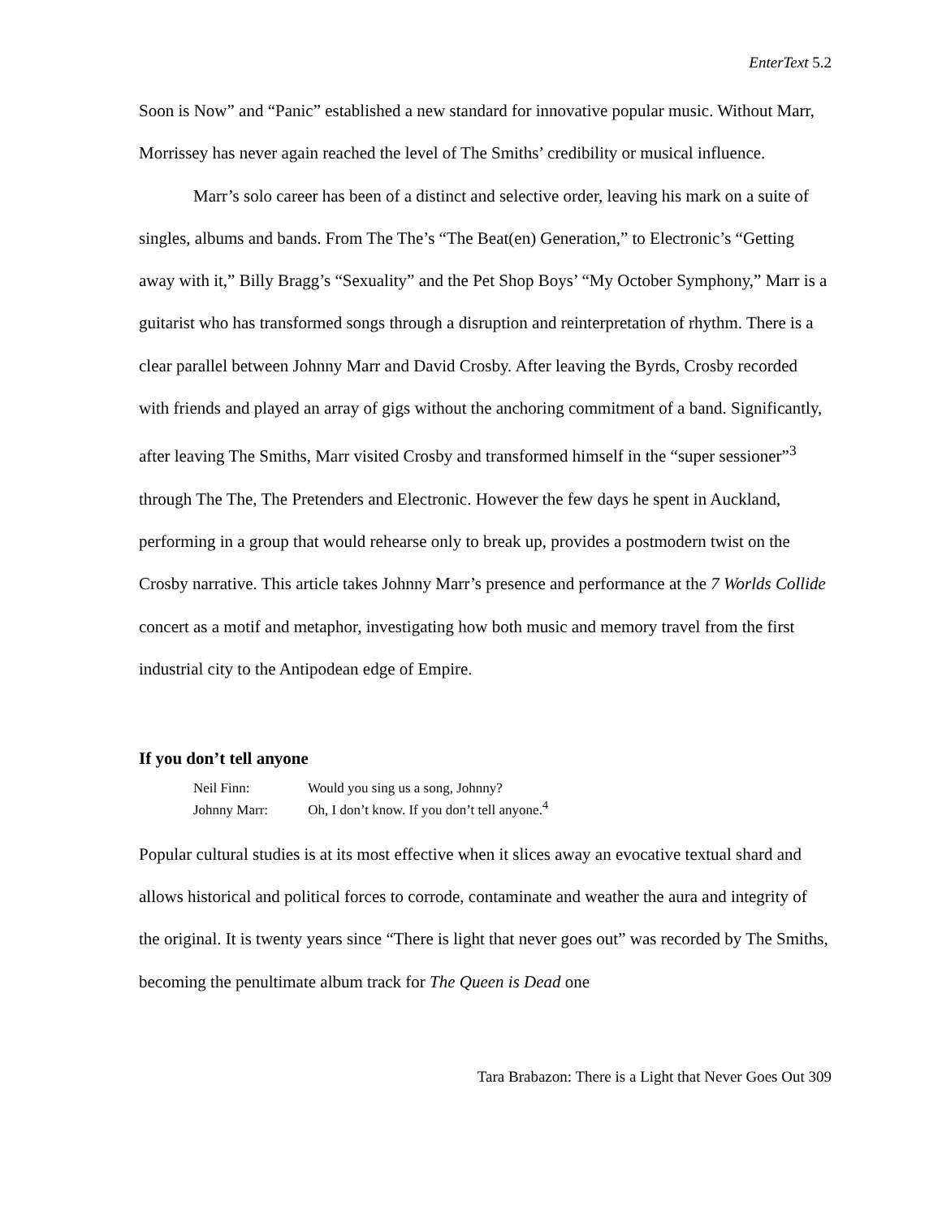EnterText 5.2
Soon is Now” and “Panic” established a new standard for innovative popular music. Without Marr, Morrissey has never again reached the level of The Smiths’ credibility or musical influence.
Marr’s solo career has been of a distinct and selective order, leaving his mark on a suite of singles, albums and bands. From The The’s “The Beat(en) Generation,” to Electronic’s “Getting away with it,” Billy Bragg’s “Sexuality” and the Pet Shop Boys’ “My October Symphony,” Marr is a guitarist who has transformed songs through a disruption and reinterpretation of rhythm. There is a clear parallel between Johnny Marr and David Crosby. After leaving the Byrds, Crosby recorded with friends and played an array of gigs without the anchoring commitment of a band. Significantly, after leaving The Smiths, Marr visited Crosby and transformed himself in the “super sessioner”<sup>3</sup> through The The, The Pretenders and Electronic. However the few days he spent in Auckland, performing in a group that would rehearse only to break up, provides a postmodern twist on the Crosby narrative. This article takes Johnny Marr’s presence and performance at the 7 Worlds Collide concert as a motif and metaphor, investigating how both music and memory travel from the first industrial city to the Antipodean edge of Empire.
If you don’t tell anyone
Neil Finn: Would you sing us a song, Johnny?
Johnny Marr: Oh, I don’t know. If you don’t tell anyone.<sup>4</sup>
Popular cultural studies is at its most effective when it slices away an evocative textual shard and allows historical and political forces to corrode, contaminate and weather the aura and integrity of the original. It is twenty years since “There is light that never goes out” was recorded by The Smiths, becoming the penultimate album track for The Queen is Dead one
Tara Brabazon: There is a Light that Never Goes Out 309